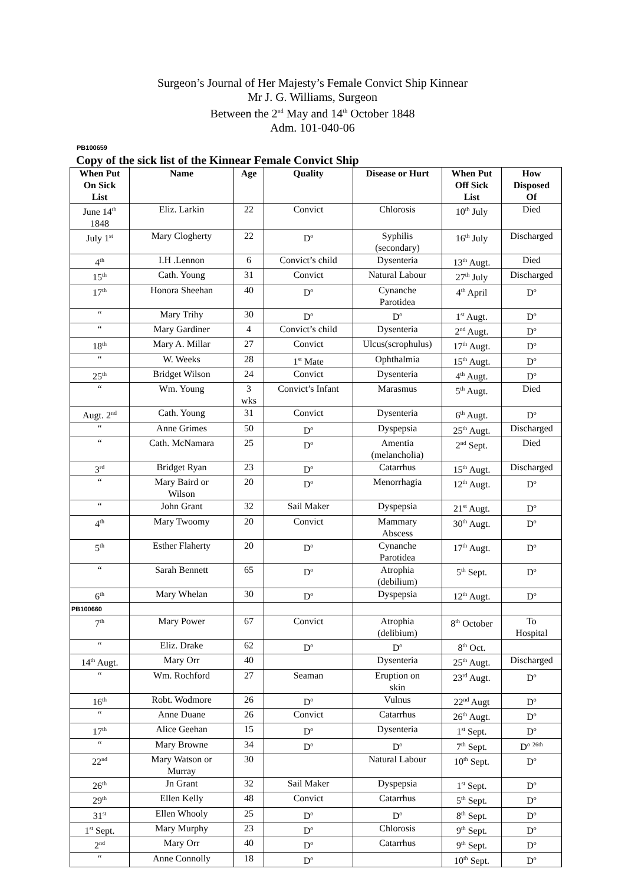Surgeon’s Journal of Her Majesty’s Female Convict Ship Kinnear
Mr J. G. Williams, Surgeon
Between the 2<sup>nd</sup> May and 14<sup>th</sup> October 1848
Adm. 101-040-06
PB100659
Copy of the sick list of the Kinnear Female Convict Ship
| When Put On Sick List | Name | Age | Quality | Disease or Hurt | When Put Off Sick List | How Disposed Of |
| --- | --- | --- | --- | --- | --- | --- |
| June 14<sup>th</sup> 1848 | Eliz. Larkin | 22 | Convict | Chlorosis | 10<sup>th</sup> July | Died |
| July 1<sup>st</sup> | Mary Clogherty | 22 | D<sup>o</sup> | Syphilis (secondary) | 16<sup>th</sup> July | Discharged |
| 4<sup>th</sup> | I.H .Lennon | 6 | Convict’s child | Dysenteria | 13<sup>th</sup> Augt. | Died |
| 15<sup>th</sup> | Cath. Young | 31 | Convict | Natural Labour | 27<sup>th</sup> July | Discharged |
| 17<sup>th</sup> | Honora Sheehan | 40 | D<sup>o</sup> | Cynanche Parotidea | 4<sup>th</sup> April | D<sup>o</sup> |
| “ | Mary Trihy | 30 | D<sup>o</sup> | D<sup>o</sup> | 1<sup>st</sup> Augt. | D<sup>o</sup> |
| “ | Mary Gardiner | 4 | Convict’s child | Dysenteria | 2<sup>nd</sup> Augt. | D<sup>o</sup> |
| 18<sup>th</sup> | Mary A. Millar | 27 | Convict | Ulcus(scrophulus) | 17<sup>th</sup> Augt. | D<sup>o</sup> |
| “ | W. Weeks | 28 | 1<sup>st</sup> Mate | Ophthalmia | 15<sup>th</sup> Augt. | D<sup>o</sup> |
| 25<sup>th</sup> | Bridget Wilson | 24 | Convict | Dysenteria | 4<sup>th</sup> Augt. | D<sup>o</sup> |
| “ | Wm. Young | 3 wks | Convict’s Infant | Marasmus | 5<sup>th</sup> Augt. | Died |
| Augt. 2<sup>nd</sup> | Cath. Young | 31 | Convict | Dysenteria | 6<sup>th</sup> Augt. | D<sup>o</sup> |
| “ | Anne Grimes | 50 | D<sup>o</sup> | Dyspepsia | 25<sup>th</sup> Augt. | Discharged |
| “ | Cath. McNamara | 25 | D<sup>o</sup> | Amentia (melancholia) | 2<sup>nd</sup> Sept. | Died |
| 3<sup>rd</sup> | Bridget Ryan | 23 | D<sup>o</sup> | Catarrhus | 15<sup>th</sup> Augt. | Discharged |
| “ | Mary Baird or Wilson | 20 | D<sup>o</sup> | Menorrhagia | 12<sup>th</sup> Augt. | D<sup>o</sup> |
| “ | John Grant | 32 | Sail Maker | Dyspepsia | 21<sup>st</sup> Augt. | D<sup>o</sup> |
| 4<sup>th</sup> | Mary Twoomy | 20 | Convict | Mammary Abscess | 30<sup>th</sup> Augt. | D<sup>o</sup> |
| 5<sup>th</sup> | Esther Flaherty | 20 | D<sup>o</sup> | Cynanche Parotidea | 17<sup>th</sup> Augt. | D<sup>o</sup> |
| “ | Sarah Bennett | 65 | D<sup>o</sup> | Atrophia (debilium) | 5<sup>th</sup> Sept. | D<sup>o</sup> |
| 6<sup>th</sup> | Mary Whelan | 30 | D<sup>o</sup> | Dyspepsia | 12<sup>th</sup> Augt. | D<sup>o</sup> |
| PB100660 | | | | | | |
| 7<sup>th</sup> | Mary Power | 67 | Convict | Atrophia (delibium) | 8<sup>th</sup> October | To Hospital |
| “ | Eliz. Drake | 62 | D<sup>o</sup> | D<sup>o</sup> | 8<sup>th</sup> Oct. | |
| 14<sup>th</sup> Augt. | Mary Orr | 40 | | Dysenteria | 25<sup>th</sup> Augt. | Discharged |
| “ | Wm. Rochford | 27 | Seaman | Eruption on skin | 23<sup>rd</sup> Augt. | D<sup>o</sup> |
| 16<sup>th</sup> | Robt. Wodmore | 26 | D<sup>o</sup> | Vulnus | 22<sup>nd</sup> Augt | D<sup>o</sup> |
| “ | Anne Duane | 26 | Convict | Catarrhus | 26<sup>th</sup> Augt. | D<sup>o</sup> |
| 17<sup>th</sup> | Alice Geehan | 15 | D<sup>o</sup> | Dysenteria | 1<sup>st</sup> Sept. | D<sup>o</sup> |
| “ | Mary Browne | 34 | D<sup>o</sup> | D<sup>o</sup> | 7<sup>th</sup> Sept. | D<sup>o</sup> <sup>26th</sup> |
| 22<sup>nd</sup> | Mary Watson or Murray | 30 | | Natural Labour | 10<sup>th</sup> Sept. | D<sup>o</sup> |
| 26<sup>th</sup> | Jn Grant | 32 | Sail Maker | Dyspepsia | 1<sup>st</sup> Sept. | D<sup>o</sup> |
| 29<sup>th</sup> | Ellen Kelly | 48 | Convict | Catarrhus | 5<sup>th</sup> Sept. | D<sup>o</sup> |
| 31<sup>st</sup> | Ellen Whooly | 25 | D<sup>o</sup> | D<sup>o</sup> | 8<sup>th</sup> Sept. | D<sup>o</sup> |
| 1<sup>st</sup> Sept. | Mary Murphy | 23 | D<sup>o</sup> | Chlorosis | 9<sup>th</sup> Sept. | D<sup>o</sup> |
| 2<sup>nd</sup> | Mary Orr | 40 | D<sup>o</sup> | Catarrhus | 9<sup>th</sup> Sept. | D<sup>o</sup> |
| “ | Anne Connolly | 18 | D<sup>o</sup> | | 10<sup>th</sup> Sept. | D<sup>o</sup> |